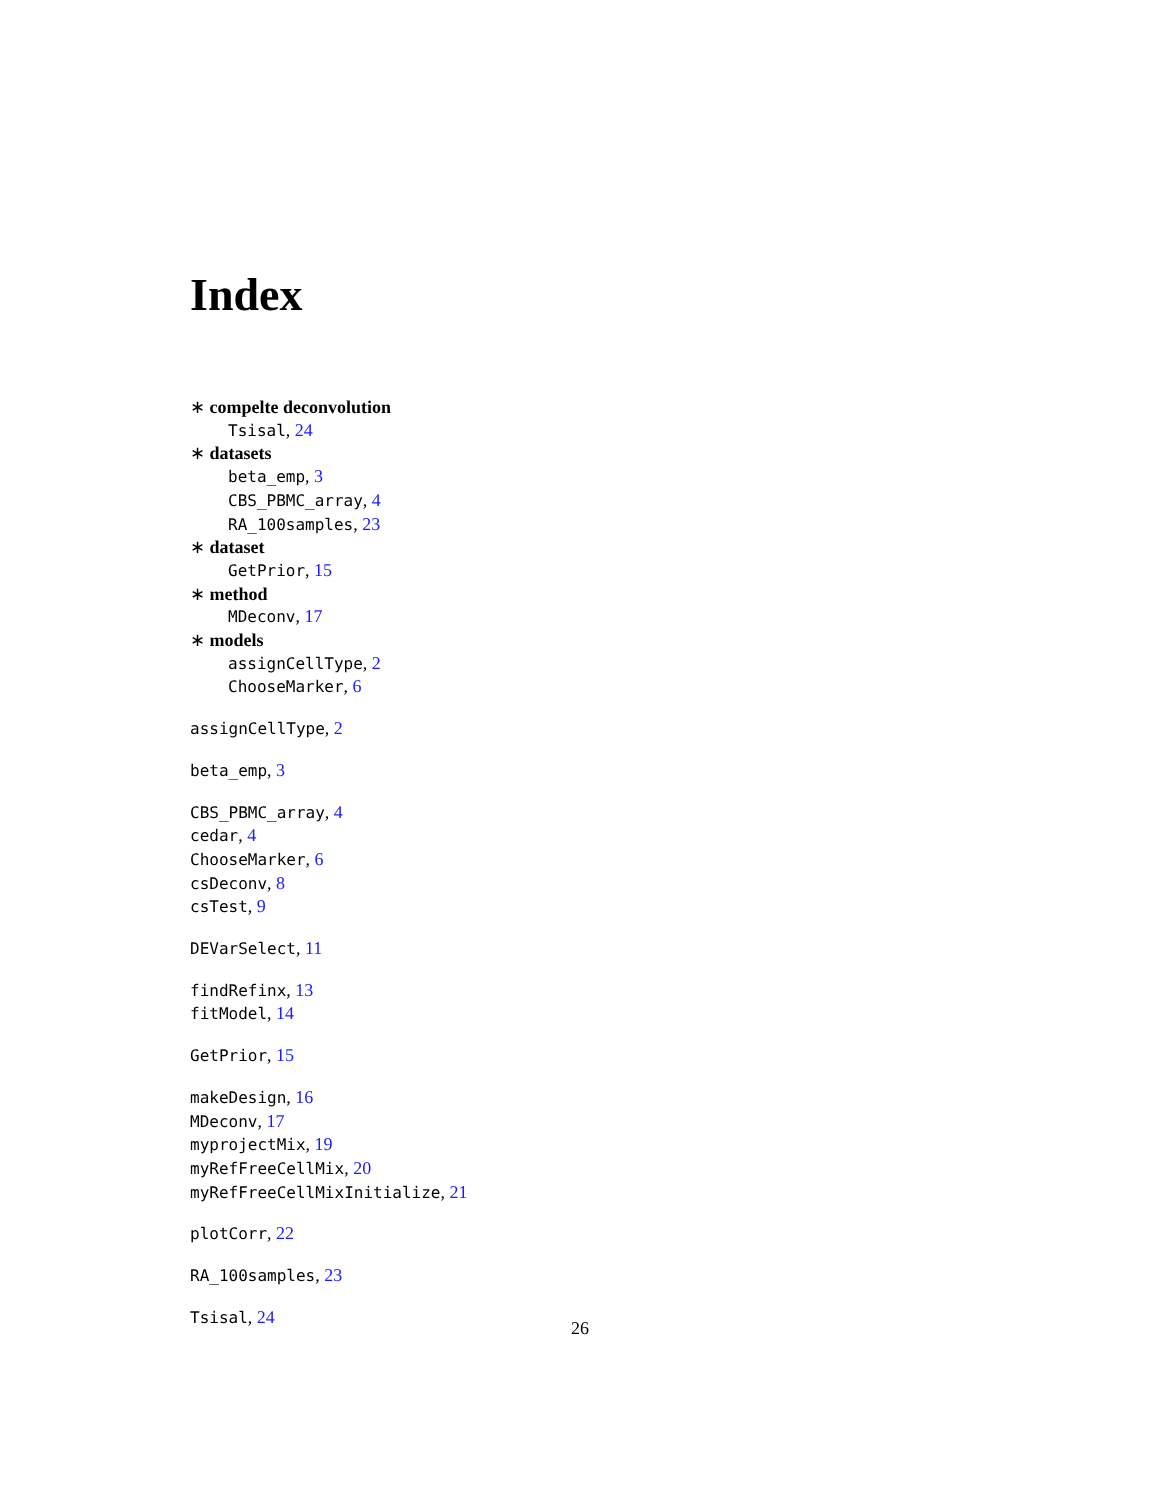Index
∗ compelte deconvolution
Tsisal, 24
∗ datasets
beta_emp, 3
CBS_PBMC_array, 4
RA_100samples, 23
∗ dataset
GetPrior, 15
∗ method
MDeconv, 17
∗ models
assignCellType, 2
ChooseMarker, 6
assignCellType, 2
beta_emp, 3
CBS_PBMC_array, 4
cedar, 4
ChooseMarker, 6
csDeconv, 8
csTest, 9
DEVarSelect, 11
findRefinx, 13
fitModel, 14
GetPrior, 15
makeDesign, 16
MDeconv, 17
myprojectMix, 19
myRefFreeCellMix, 20
myRefFreeCellMixInitialize, 21
plotCorr, 22
RA_100samples, 23
Tsisal, 24
26